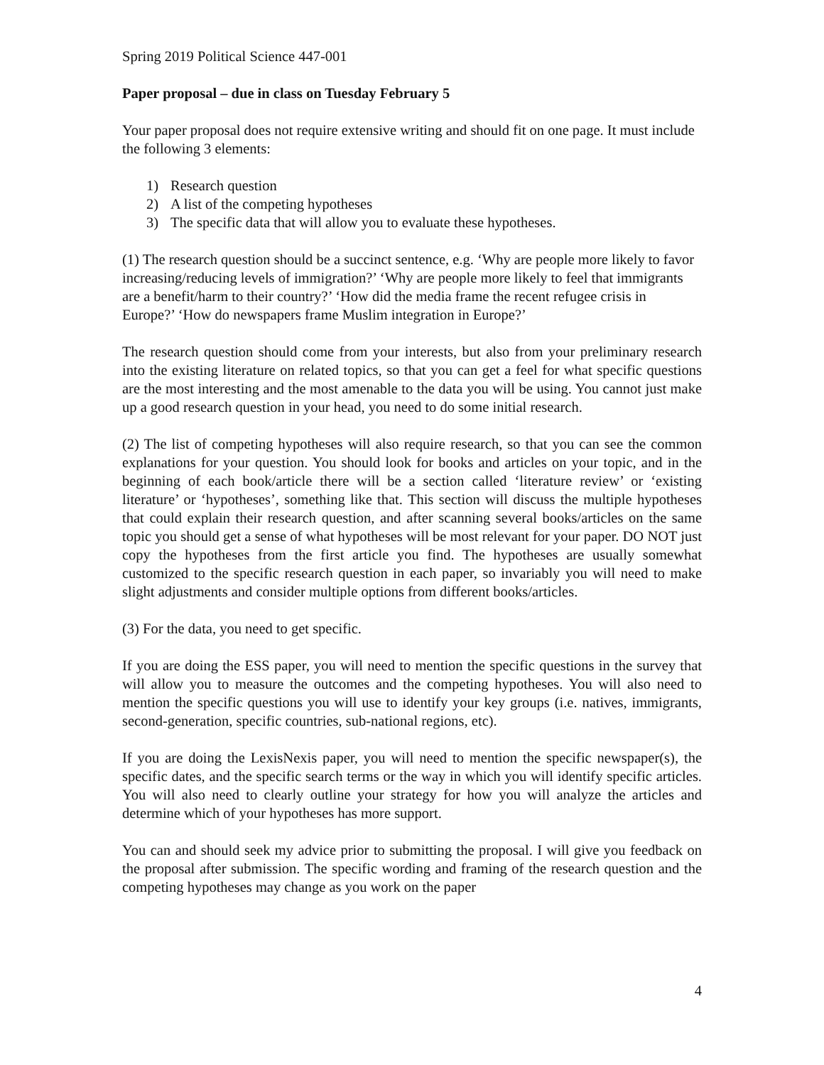Spring 2019 Political Science 447-001
Paper proposal – due in class on Tuesday February 5
Your paper proposal does not require extensive writing and should fit on one page. It must include the following 3 elements:
1) Research question
2) A list of the competing hypotheses
3) The specific data that will allow you to evaluate these hypotheses.
(1) The research question should be a succinct sentence, e.g. ‘Why are people more likely to favor increasing/reducing levels of immigration?’ ‘Why are people more likely to feel that immigrants are a benefit/harm to their country?’ ‘How did the media frame the recent refugee crisis in Europe?’ ‘How do newspapers frame Muslim integration in Europe?’
The research question should come from your interests, but also from your preliminary research into the existing literature on related topics, so that you can get a feel for what specific questions are the most interesting and the most amenable to the data you will be using. You cannot just make up a good research question in your head, you need to do some initial research.
(2) The list of competing hypotheses will also require research, so that you can see the common explanations for your question. You should look for books and articles on your topic, and in the beginning of each book/article there will be a section called ‘literature review’ or ‘existing literature’ or ‘hypotheses’, something like that. This section will discuss the multiple hypotheses that could explain their research question, and after scanning several books/articles on the same topic you should get a sense of what hypotheses will be most relevant for your paper. DO NOT just copy the hypotheses from the first article you find. The hypotheses are usually somewhat customized to the specific research question in each paper, so invariably you will need to make slight adjustments and consider multiple options from different books/articles.
(3) For the data, you need to get specific.
If you are doing the ESS paper, you will need to mention the specific questions in the survey that will allow you to measure the outcomes and the competing hypotheses. You will also need to mention the specific questions you will use to identify your key groups (i.e. natives, immigrants, second-generation, specific countries, sub-national regions, etc).
If you are doing the LexisNexis paper, you will need to mention the specific newspaper(s), the specific dates, and the specific search terms or the way in which you will identify specific articles. You will also need to clearly outline your strategy for how you will analyze the articles and determine which of your hypotheses has more support.
You can and should seek my advice prior to submitting the proposal. I will give you feedback on the proposal after submission. The specific wording and framing of the research question and the competing hypotheses may change as you work on the paper
4